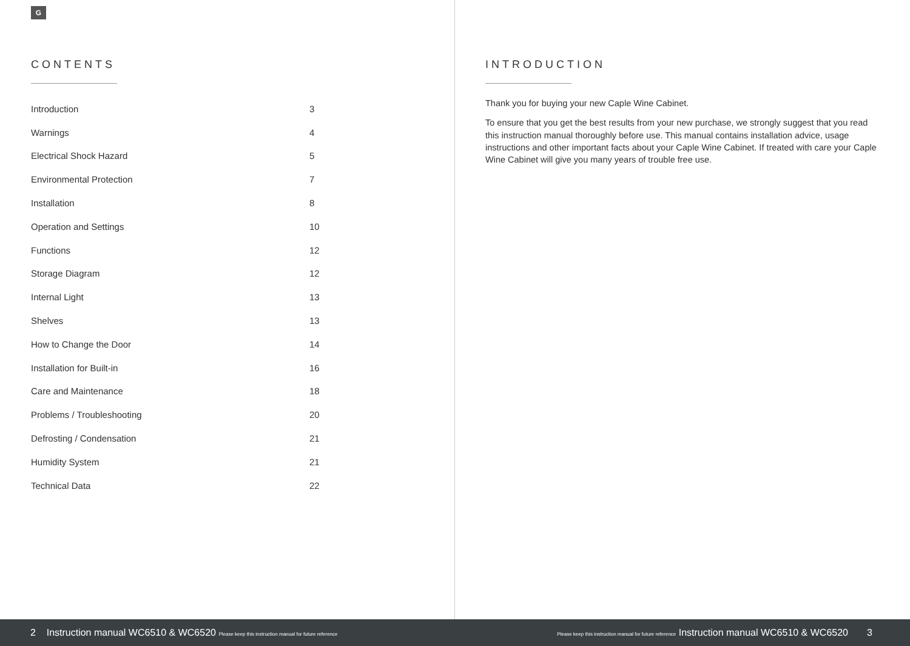G
CONTENTS
| Introduction | 3 |
| Warnings | 4 |
| Electrical Shock Hazard | 5 |
| Environmental Protection | 7 |
| Installation | 8 |
| Operation and Settings | 10 |
| Functions | 12 |
| Storage Diagram | 12 |
| Internal Light | 13 |
| Shelves | 13 |
| How to Change the Door | 14 |
| Installation for Built-in | 16 |
| Care and Maintenance | 18 |
| Problems / Troubleshooting | 20 |
| Defrosting / Condensation | 21 |
| Humidity System | 21 |
| Technical Data | 22 |
INTRODUCTION
Thank you for buying your new Caple Wine Cabinet.
To ensure that you get the best results from your new purchase, we strongly suggest that you read this instruction manual thoroughly before use. This manual contains installation advice, usage instructions and other important facts about your Caple Wine Cabinet. If treated with care your Caple Wine Cabinet will give you many years of trouble free use.
2 Instruction manual WC6510 & WC6520 Please keep this instruction manual for future reference
Please keep this instruction manual for future reference Instruction manual WC6510 & WC6520 3